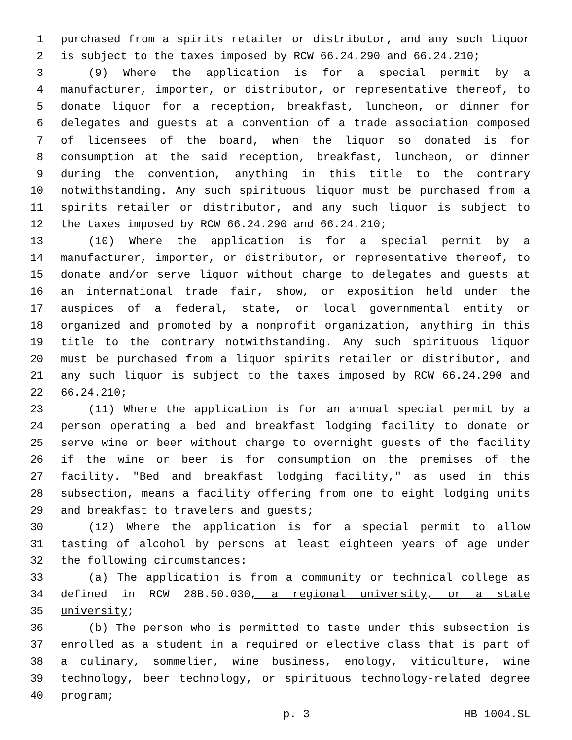1 purchased from a spirits retailer or distributor, and any such liquor
2 is subject to the taxes imposed by RCW 66.24.290 and 66.24.210;
3 (9) Where the application is for a special permit by a
4 manufacturer, importer, or distributor, or representative thereof, to
5 donate liquor for a reception, breakfast, luncheon, or dinner for
6 delegates and guests at a convention of a trade association composed
7 of licensees of the board, when the liquor so donated is for
8 consumption at the said reception, breakfast, luncheon, or dinner
9 during the convention, anything in this title to the contrary
10 notwithstanding. Any such spirituous liquor must be purchased from a
11 spirits retailer or distributor, and any such liquor is subject to
12 the taxes imposed by RCW 66.24.290 and 66.24.210;
13 (10) Where the application is for a special permit by a
14 manufacturer, importer, or distributor, or representative thereof, to
15 donate and/or serve liquor without charge to delegates and guests at
16 an international trade fair, show, or exposition held under the
17 auspices of a federal, state, or local governmental entity or
18 organized and promoted by a nonprofit organization, anything in this
19 title to the contrary notwithstanding. Any such spirituous liquor
20 must be purchased from a liquor spirits retailer or distributor, and
21 any such liquor is subject to the taxes imposed by RCW 66.24.290 and
22 66.24.210;
23 (11) Where the application is for an annual special permit by a
24 person operating a bed and breakfast lodging facility to donate or
25 serve wine or beer without charge to overnight guests of the facility
26 if the wine or beer is for consumption on the premises of the
27 facility. "Bed and breakfast lodging facility," as used in this
28 subsection, means a facility offering from one to eight lodging units
29 and breakfast to travelers and guests;
30 (12) Where the application is for a special permit to allow
31 tasting of alcohol by persons at least eighteen years of age under
32 the following circumstances:
33 (a) The application is from a community or technical college as
34 defined in RCW 28B.50.030, a regional university, or a state
35 university;
36 (b) The person who is permitted to taste under this subsection is
37 enrolled as a student in a required or elective class that is part of
38 a culinary, sommelier, wine business, enology, viticulture, wine
39 technology, beer technology, or spirituous technology-related degree
40 program;
p. 3 HB 1004.SL